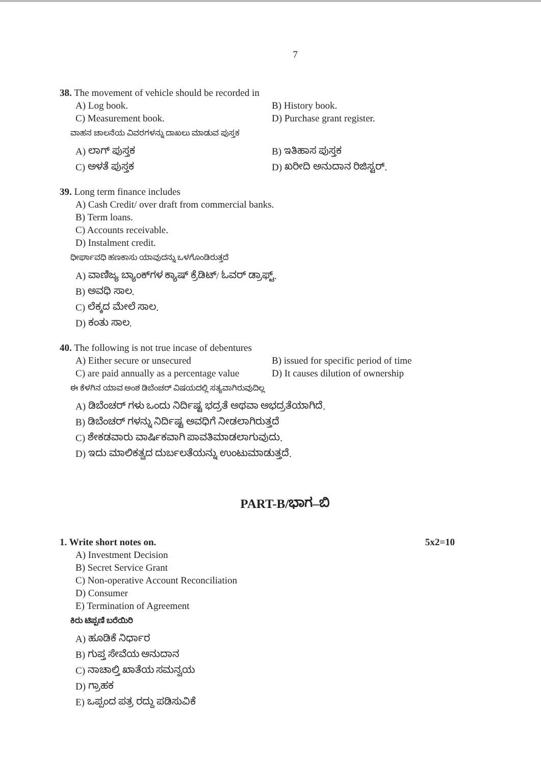7
38. The movement of vehicle should be recorded in
A) Log book. B) History book.
C) Measurement book. D) Purchase grant register.
ವಾಹನ ಚಾಲನೆಯ ವಿವರಗಳನ್ನು ದಾಖಲು ಮಾಡುವ ಪುಸ್ತಕ
A) ಲಾಗ್ ಪುಸ್ತಕ B) ಇತಿಹಾಸ ಪುಸ್ತಕ
C) ಅಳತೆ ಪುಸ್ತಕ D) ಖರೀದಿ ಅನುದಾನ ರಿಜಿಸ್ಟರ್.
39. Long term finance includes
A) Cash Credit/ over draft from commercial banks.
B) Term loans.
C) Accounts receivable.
D) Instalment credit.
ಧೀರ್ಘಾವಧಿ ಹಣಕಾಸು ಯಾವುದನ್ನು ಒಳಗೊಂಡಿರುತ್ತದೆ
A) ವಾಣಿಜ್ಯ ಬ್ಯಾಂಕ್‌ಗಳ ಕ್ಯಾಷ್ ಕ್ರೆಡಿಟ್/ ಓವರ್ ಡ್ರಾಫ್ಟ್.
B) ಅವಧಿ ಸಾಲ.
C) ಲೆಕ್ಕದ ಮೇಲೆ ಸಾಲ.
D) ಕಂತು ಸಾಲ.
40. The following is not true incase of debentures
A) Either secure or unsecured B) issued for specific period of time
C) are paid annually as a percentage value D) It causes dilution of ownership
ಈ ಕೆಳಗಿನ ಯಾವ ಅಂಶ ಡಿಬೆಂಚರ್ ವಿಷಯದಲ್ಲಿ ಸತ್ಯವಾಗಿರುವುದಿಲ್ಲ
A) ಡಿಬೆಂಚರ್ ಗಳು ಒಂದು ನಿರ್ದಿಷ್ಟ ಭದ್ರತೆ ಅಥವಾ ಅಭದ್ರತೆಯಾಗಿದೆ.
B) ಡಿಬೆಂಚರ್ ಗಳನ್ನು ನಿರ್ದಿಷ್ಟ ಅವಧಿಗೆ ನೀಡಲಾಗಿರುತ್ತದೆ
C) ಶೇಕಡವಾರು ವಾರ್ಷಿಕವಾಗಿ ಪಾವತಿಮಾಡಲಾಗುವುದು.
D) ಇದು ಮಾಲಿಕತ್ವದ ದುರ್ಬಲತೆಯನ್ನು ಉಂಟುಮಾಡುತ್ತದೆ.
PART-B/ಭಾಗ–ಬಿ
1. Write short notes on. 5x2=10
A) Investment Decision
B) Secret Service Grant
C) Non-operative Account Reconciliation
D) Consumer
E) Termination of Agreement
ಕಿರು ಟಿಪ್ಪಣಿ ಬರೆಯಿರಿ
A) ಹೂಡಿಕೆ ನಿರ್ಧಾರ
B) ಗುಪ್ತ ಸೇವೆಯ ಅನುದಾನ
C) ನಾಚಾಲ್ತಿ ಖಾತೆಯ ಸಮನ್ವಯ
D) ಗ್ರಾಹಕ
E) ಒಪ್ಪಂದ ಪತ್ರ ರದ್ದು ಪಡಿಸುವಿಕೆ